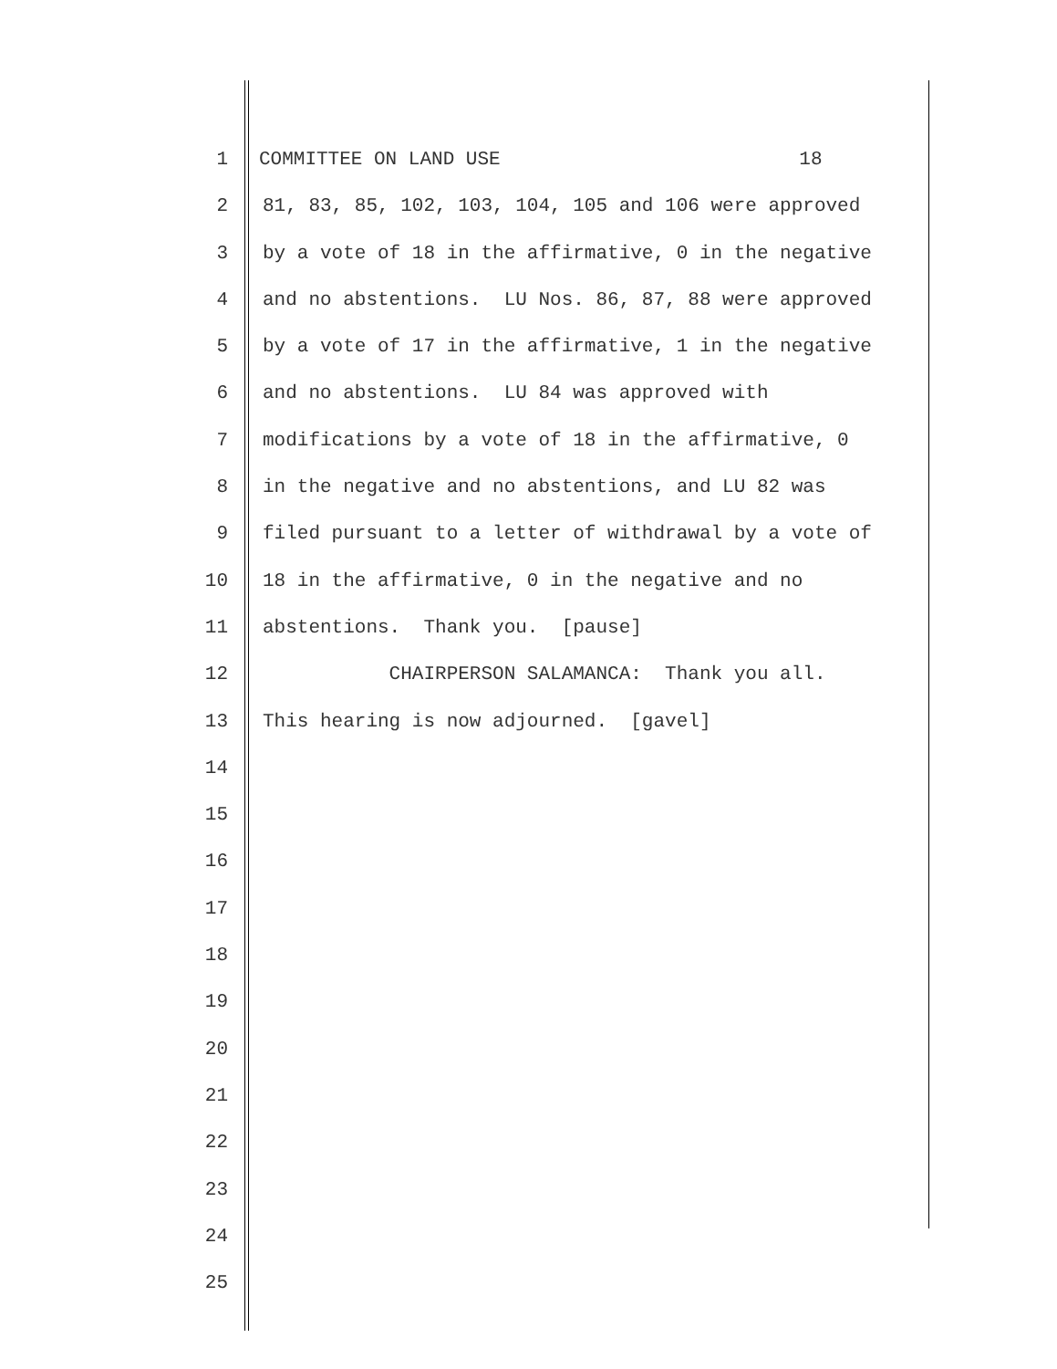1 COMMITTEE ON LAND USE 18
2 81, 83, 85, 102, 103, 104, 105 and 106 were approved
3 by a vote of 18 in the affirmative, 0 in the negative
4 and no abstentions. LU Nos. 86, 87, 88 were approved
5 by a vote of 17 in the affirmative, 1 in the negative
6 and no abstentions. LU 84 was approved with
7 modifications by a vote of 18 in the affirmative, 0
8 in the negative and no abstentions, and LU 82 was
9 filed pursuant to a letter of withdrawal by a vote of
10 18 in the affirmative, 0 in the negative and no
11 abstentions. Thank you. [pause]
12 CHAIRPERSON SALAMANCA: Thank you all.
13 This hearing is now adjourned. [gavel]
14
15
16
17
18
19
20
21
22
23
24
25